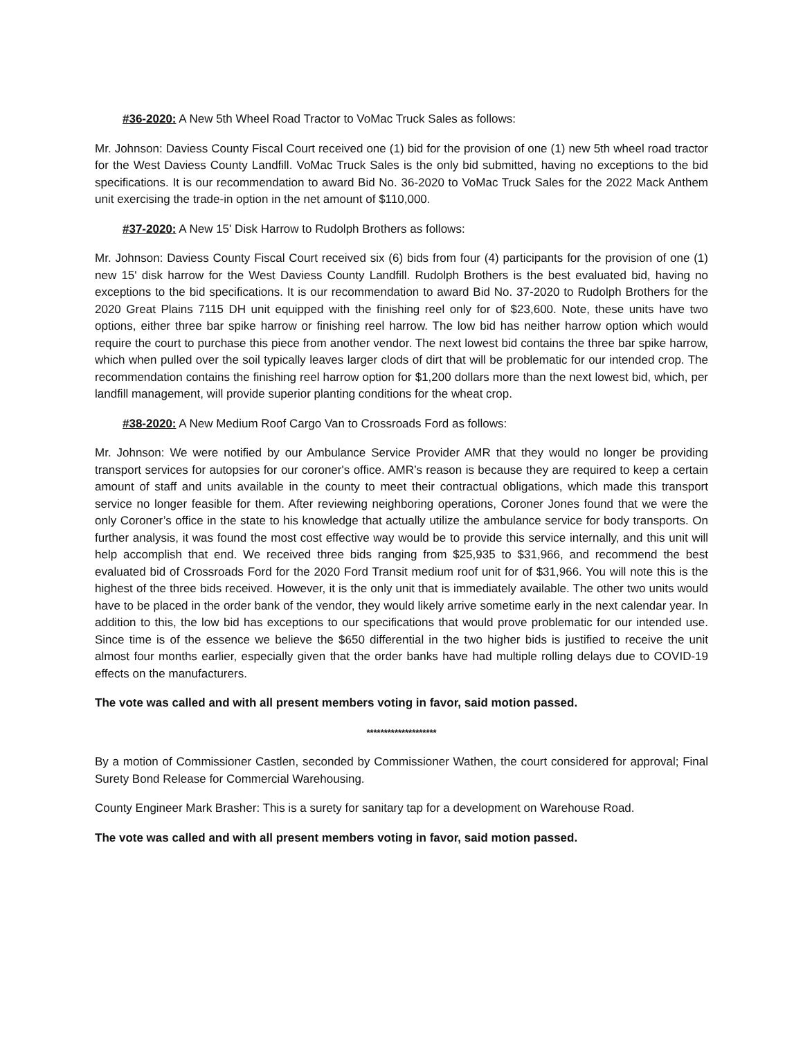#36-2020: A New 5th Wheel Road Tractor to VoMac Truck Sales as follows:
Mr. Johnson: Daviess County Fiscal Court received one (1) bid for the provision of one (1) new 5th wheel road tractor for the West Daviess County Landfill. VoMac Truck Sales is the only bid submitted, having no exceptions to the bid specifications. It is our recommendation to award Bid No. 36-2020 to VoMac Truck Sales for the 2022 Mack Anthem unit exercising the trade-in option in the net amount of $110,000.
#37-2020: A New 15' Disk Harrow to Rudolph Brothers as follows:
Mr. Johnson: Daviess County Fiscal Court received six (6) bids from four (4) participants for the provision of one (1) new 15' disk harrow for the West Daviess County Landfill. Rudolph Brothers is the best evaluated bid, having no exceptions to the bid specifications. It is our recommendation to award Bid No. 37-2020 to Rudolph Brothers for the 2020 Great Plains 7115 DH unit equipped with the finishing reel only for of $23,600. Note, these units have two options, either three bar spike harrow or finishing reel harrow. The low bid has neither harrow option which would require the court to purchase this piece from another vendor. The next lowest bid contains the three bar spike harrow, which when pulled over the soil typically leaves larger clods of dirt that will be problematic for our intended crop. The recommendation contains the finishing reel harrow option for $1,200 dollars more than the next lowest bid, which, per landfill management, will provide superior planting conditions for the wheat crop.
#38-2020: A New Medium Roof Cargo Van to Crossroads Ford as follows:
Mr. Johnson: We were notified by our Ambulance Service Provider AMR that they would no longer be providing transport services for autopsies for our coroner's office. AMR’s reason is because they are required to keep a certain amount of staff and units available in the county to meet their contractual obligations, which made this transport service no longer feasible for them. After reviewing neighboring operations, Coroner Jones found that we were the only Coroner’s office in the state to his knowledge that actually utilize the ambulance service for body transports. On further analysis, it was found the most cost effective way would be to provide this service internally, and this unit will help accomplish that end. We received three bids ranging from $25,935 to $31,966, and recommend the best evaluated bid of Crossroads Ford for the 2020 Ford Transit medium roof unit for of $31,966. You will note this is the highest of the three bids received. However, it is the only unit that is immediately available. The other two units would have to be placed in the order bank of the vendor, they would likely arrive sometime early in the next calendar year. In addition to this, the low bid has exceptions to our specifications that would prove problematic for our intended use. Since time is of the essence we believe the $650 differential in the two higher bids is justified to receive the unit almost four months earlier, especially given that the order banks have had multiple rolling delays due to COVID-19 effects on the manufacturers.
The vote was called and with all present members voting in favor, said motion passed.
********************
By a motion of Commissioner Castlen, seconded by Commissioner Wathen, the court considered for approval; Final Surety Bond Release for Commercial Warehousing.
County Engineer Mark Brasher: This is a surety for sanitary tap for a development on Warehouse Road.
The vote was called and with all present members voting in favor, said motion passed.